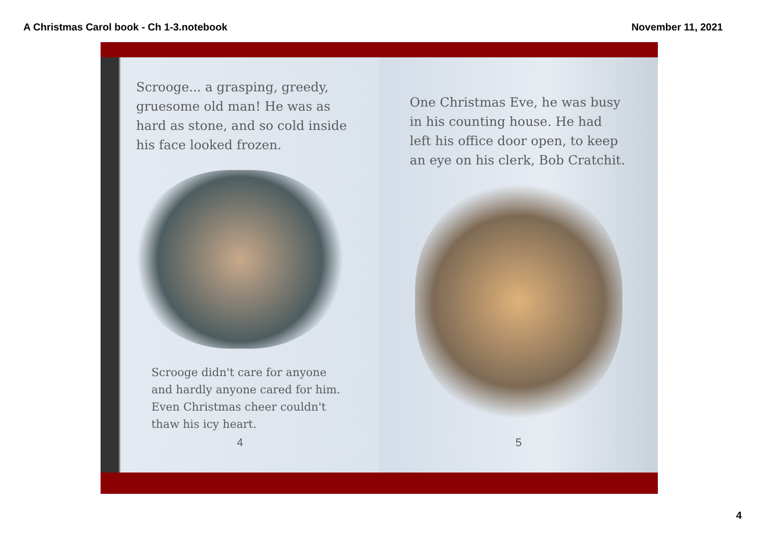A Christmas Carol book - Ch 1-3.notebook November 11, 2021
Scrooge... a grasping, greedy, gruesome old man! He was as hard as stone, and so cold inside his face looked frozen.
Scrooge didn't care for anyone and hardly anyone cared for him. Even Christmas cheer couldn't thaw his icy heart.
4
One Christmas Eve, he was busy in his counting house. He had left his office door open, to keep an eye on his clerk, Bob Cratchit.
5
4